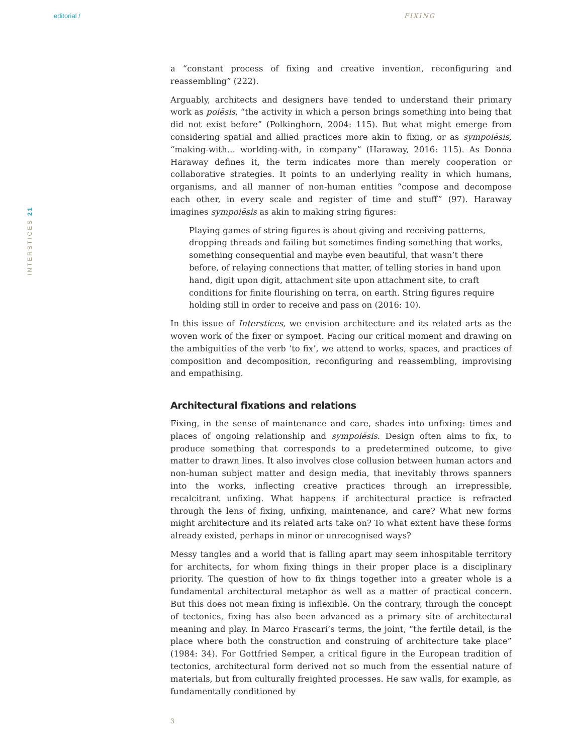editorial / FIXING
INTERSTICES 21
a “constant process of fixing and creative invention, reconfiguring and reassembling” (222).
Arguably, architects and designers have tended to understand their primary work as poiēsis, “the activity in which a person brings something into being that did not exist before” (Polkinghorn, 2004: 115). But what might emerge from considering spatial and allied practices more akin to fixing, or as sympoiēsis, “making-with… worlding-with, in company” (Haraway, 2016: 115). As Donna Haraway defines it, the term indicates more than merely cooperation or collaborative strategies. It points to an underlying reality in which humans, organisms, and all manner of non-human entities “compose and decompose each other, in every scale and register of time and stuff” (97). Haraway imagines sympoiēsis as akin to making string figures:
Playing games of string figures is about giving and receiving patterns, dropping threads and failing but sometimes finding something that works, something consequential and maybe even beautiful, that wasn’t there before, of relaying connections that matter, of telling stories in hand upon hand, digit upon digit, attachment site upon attachment site, to craft conditions for finite flourishing on terra, on earth. String figures require holding still in order to receive and pass on (2016: 10).
In this issue of Interstices, we envision architecture and its related arts as the woven work of the fixer or sympoet. Facing our critical moment and drawing on the ambiguities of the verb ‘to fix’, we attend to works, spaces, and practices of composition and decomposition, reconfiguring and reassembling, improvising and empathising.
Architectural fixations and relations
Fixing, in the sense of maintenance and care, shades into unfixing: times and places of ongoing relationship and sympoiēsis. Design often aims to fix, to produce something that corresponds to a predetermined outcome, to give matter to drawn lines. It also involves close collusion between human actors and non-human subject matter and design media, that inevitably throws spanners into the works, inflecting creative practices through an irrepressible, recalcitrant unfixing. What happens if architectural practice is refracted through the lens of fixing, unfixing, maintenance, and care? What new forms might architecture and its related arts take on? To what extent have these forms already existed, perhaps in minor or unrecognised ways?
Messy tangles and a world that is falling apart may seem inhospitable territory for architects, for whom fixing things in their proper place is a disciplinary priority. The question of how to fix things together into a greater whole is a fundamental architectural metaphor as well as a matter of practical concern. But this does not mean fixing is inflexible. On the contrary, through the concept of tectonics, fixing has also been advanced as a primary site of architectural meaning and play. In Marco Frascari’s terms, the joint, “the fertile detail, is the place where both the construction and construing of architecture take place” (1984: 34). For Gottfried Semper, a critical figure in the European tradition of tectonics, architectural form derived not so much from the essential nature of materials, but from culturally freighted processes. He saw walls, for example, as fundamentally conditioned by
3